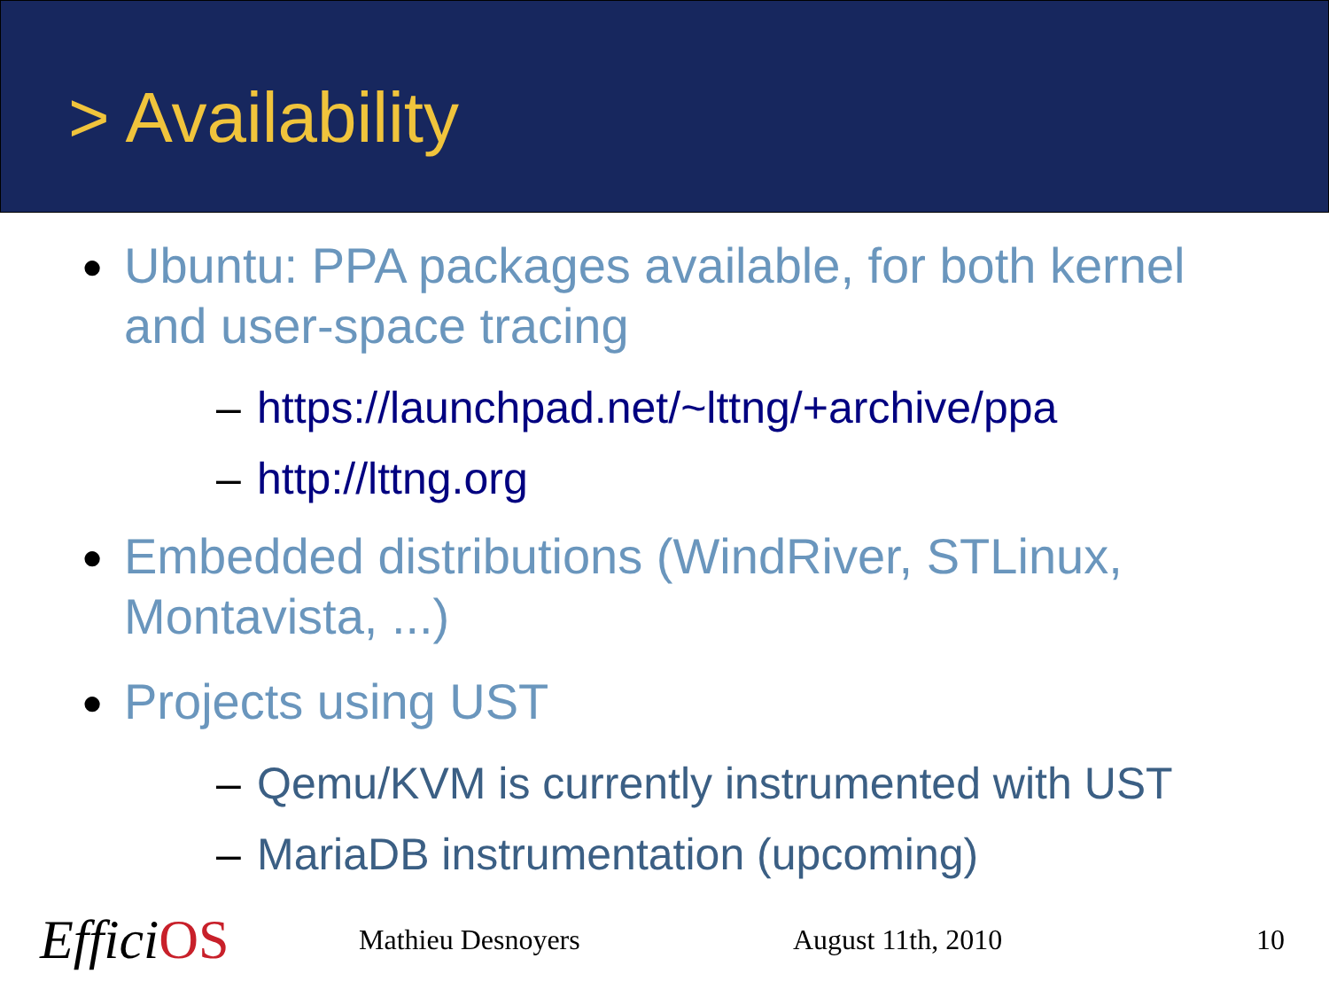> Availability
● Ubuntu: PPA packages available, for both kernel and user-space tracing
– https://launchpad.net/~lttng/+archive/ppa
– http://lttng.org
● Embedded distributions (WindRiver, STLinux, Montavista, ...)
● Projects using UST
– Qemu/KVM is currently instrumented with UST
– MariaDB instrumentation (upcoming)
EfficiOS Mathieu Desnoyers August 11th, 2010 10